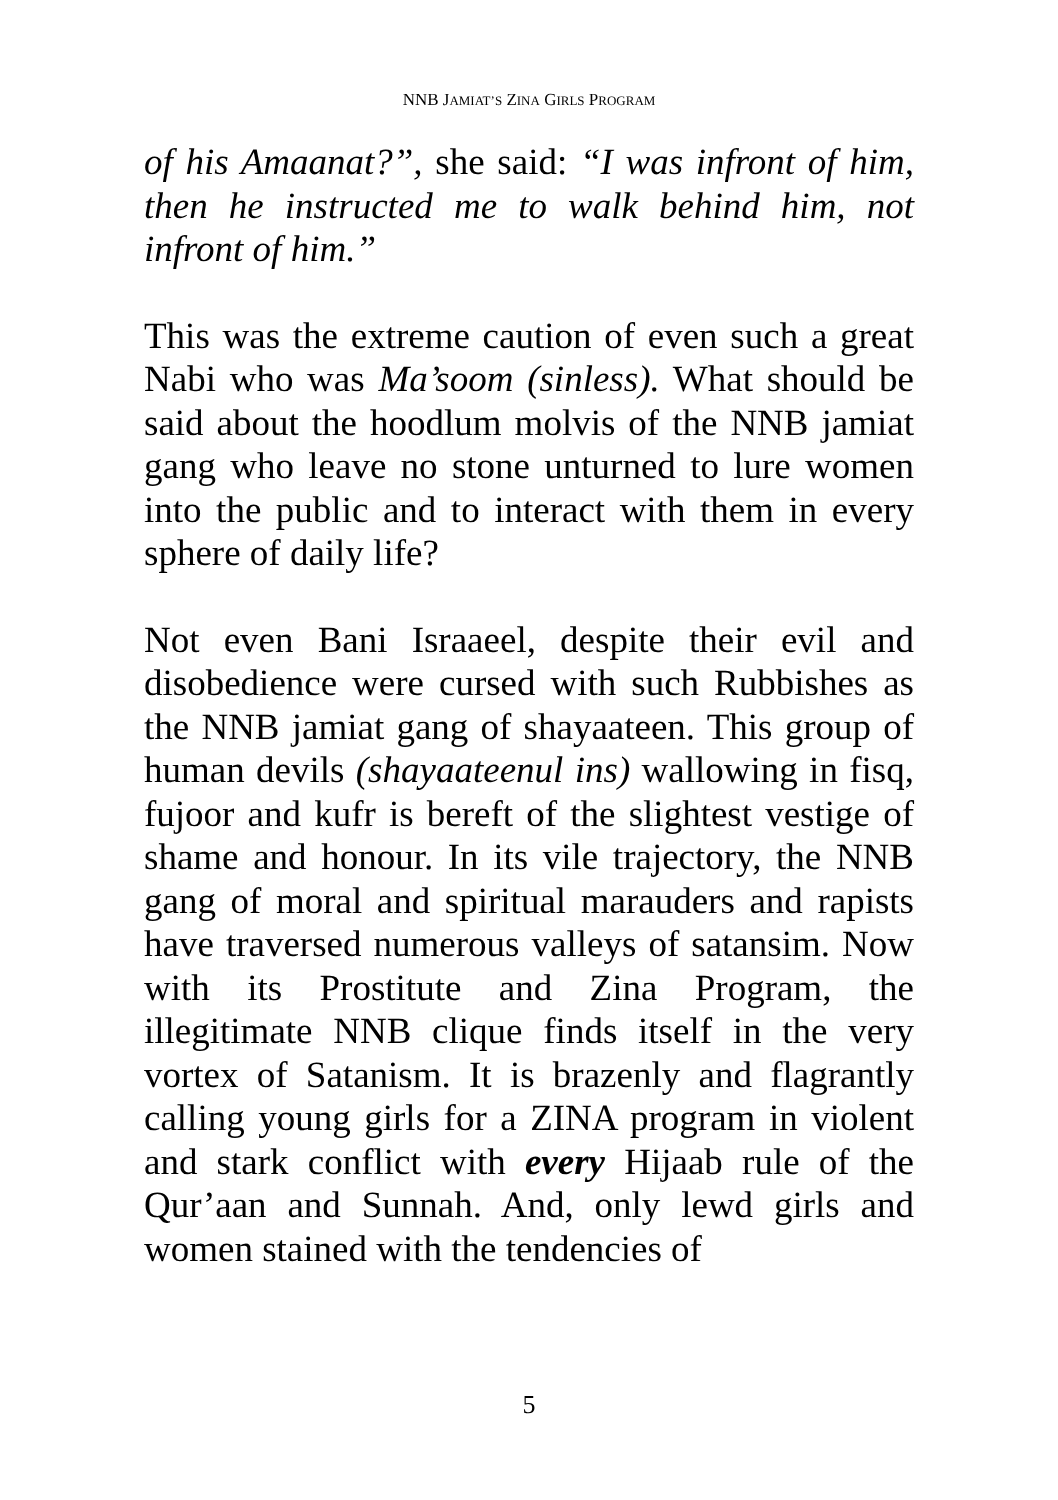NNB JAMIAT’S ZINA GIRLS PROGRAM
of his Amaanat?”, she said: “I was infront of him, then he instructed me to walk behind him, not infront of him.”
This was the extreme caution of even such a great Nabi who was Ma’soom (sinless). What should be said about the hoodlum molvis of the NNB jamiat gang who leave no stone unturned to lure women into the public and to interact with them in every sphere of daily life?
Not even Bani Israaeel, despite their evil and disobedience were cursed with such Rubbishes as the NNB jamiat gang of shayaateen. This group of human devils (shayaateenul ins) wallowing in fisq, fujoor and kufr is bereft of the slightest vestige of shame and honour. In its vile trajectory, the NNB gang of moral and spiritual marauders and rapists have traversed numerous valleys of satansim. Now with its Prostitute and Zina Program, the illegitimate NNB clique finds itself in the very vortex of Satanism. It is brazenly and flagrantly calling young girls for a ZINA program in violent and stark conflict with every Hijaab rule of the Qur’aan and Sunnah. And, only lewd girls and women stained with the tendencies of
5